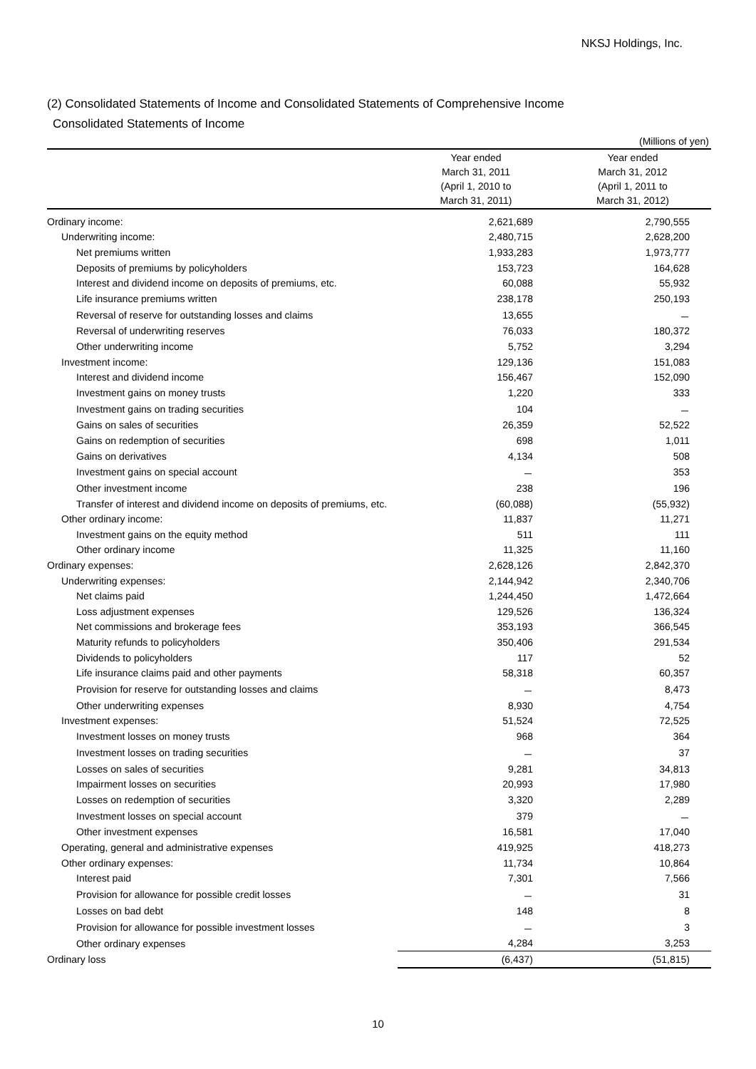NKSJ Holdings, Inc.
(2) Consolidated Statements of Income and Consolidated Statements of Comprehensive Income
Consolidated Statements of Income
(Millions of yen)
| | Year ended March 31, 2011 (April 1, 2010 to March 31, 2011) | Year ended March 31, 2012 (April 1, 2011 to March 31, 2012) |
| --- | --- | --- |
| Ordinary income: | 2,621,689 | 2,790,555 |
| Underwriting income: | 2,480,715 | 2,628,200 |
| Net premiums written | 1,933,283 | 1,973,777 |
| Deposits of premiums by policyholders | 153,723 | 164,628 |
| Interest and dividend income on deposits of premiums, etc. | 60,088 | 55,932 |
| Life insurance premiums written | 238,178 | 250,193 |
| Reversal of reserve for outstanding losses and claims | 13,655 | － |
| Reversal of underwriting reserves | 76,033 | 180,372 |
| Other underwriting income | 5,752 | 3,294 |
| Investment income: | 129,136 | 151,083 |
| Interest and dividend income | 156,467 | 152,090 |
| Investment gains on money trusts | 1,220 | 333 |
| Investment gains on trading securities | 104 | － |
| Gains on sales of securities | 26,359 | 52,522 |
| Gains on redemption of securities | 698 | 1,011 |
| Gains on derivatives | 4,134 | 508 |
| Investment gains on special account | － | 353 |
| Other investment income | 238 | 196 |
| Transfer of interest and dividend income on deposits of premiums, etc. | (60,088) | (55,932) |
| Other ordinary income: | 11,837 | 11,271 |
| Investment gains on the equity method | 511 | 111 |
| Other ordinary income | 11,325 | 11,160 |
| Ordinary expenses: | 2,628,126 | 2,842,370 |
| Underwriting expenses: | 2,144,942 | 2,340,706 |
| Net claims paid | 1,244,450 | 1,472,664 |
| Loss adjustment expenses | 129,526 | 136,324 |
| Net commissions and brokerage fees | 353,193 | 366,545 |
| Maturity refunds to policyholders | 350,406 | 291,534 |
| Dividends to policyholders | 117 | 52 |
| Life insurance claims paid and other payments | 58,318 | 60,357 |
| Provision for reserve for outstanding losses and claims | － | 8,473 |
| Other underwriting expenses | 8,930 | 4,754 |
| Investment expenses: | 51,524 | 72,525 |
| Investment losses on money trusts | 968 | 364 |
| Investment losses on trading securities | － | 37 |
| Losses on sales of securities | 9,281 | 34,813 |
| Impairment losses on securities | 20,993 | 17,980 |
| Losses on redemption of securities | 3,320 | 2,289 |
| Investment losses on special account | 379 | － |
| Other investment expenses | 16,581 | 17,040 |
| Operating, general and administrative expenses | 419,925 | 418,273 |
| Other ordinary expenses: | 11,734 | 10,864 |
| Interest paid | 7,301 | 7,566 |
| Provision for allowance for possible credit losses | － | 31 |
| Losses on bad debt | 148 | 8 |
| Provision for allowance for possible investment losses | － | 3 |
| Other ordinary expenses | 4,284 | 3,253 |
| Ordinary loss | (6,437) | (51,815) |
10